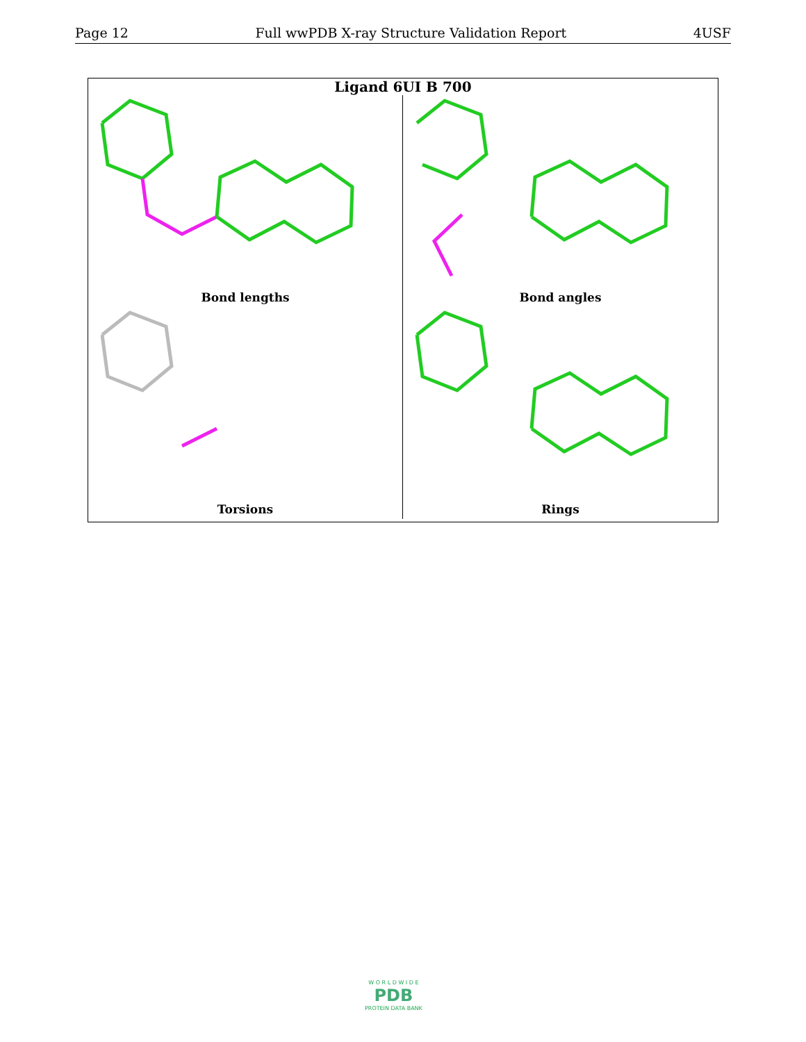Page 12 Full wwPDB X-ray Structure Validation Report 4USF
Ligand 6UI B 700
Bond lengths
Bond angles
Torsions
Rings
W O R L D W I D E
PDB
PROTEIN DATA BANK